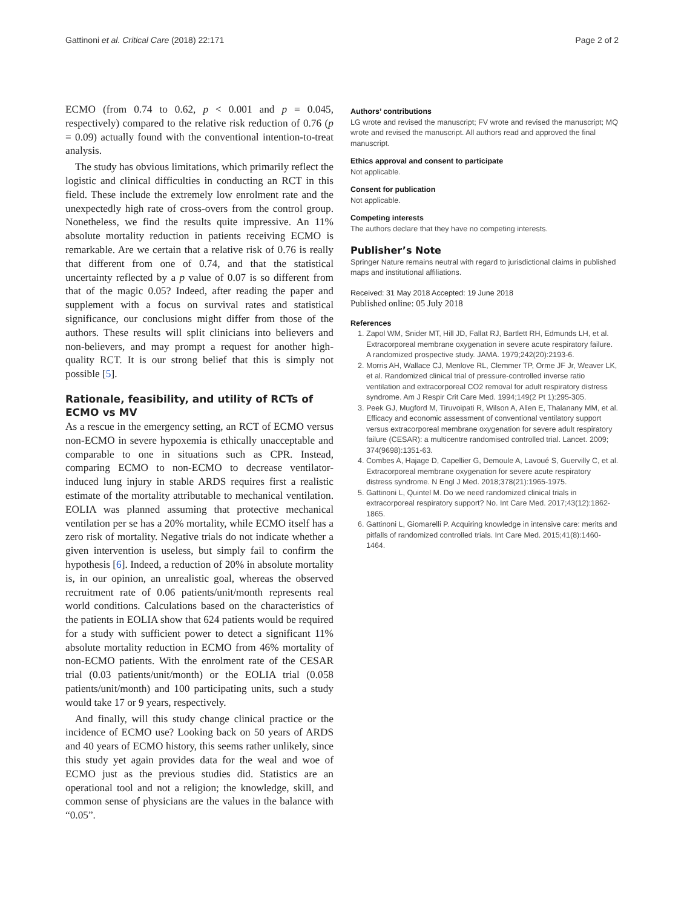Gattinoni et al. Critical Care (2018) 22:171 Page 2 of 2
ECMO (from 0.74 to 0.62, p < 0.001 and p = 0.045, respectively) compared to the relative risk reduction of 0.76 (p = 0.09) actually found with the conventional intention-to-treat analysis.
The study has obvious limitations, which primarily reflect the logistic and clinical difficulties in conducting an RCT in this field. These include the extremely low enrolment rate and the unexpectedly high rate of cross-overs from the control group. Nonetheless, we find the results quite impressive. An 11% absolute mortality reduction in patients receiving ECMO is remarkable. Are we certain that a relative risk of 0.76 is really that different from one of 0.74, and that the statistical uncertainty reflected by a p value of 0.07 is so different from that of the magic 0.05? Indeed, after reading the paper and supplement with a focus on survival rates and statistical significance, our conclusions might differ from those of the authors. These results will split clinicians into believers and non-believers, and may prompt a request for another high-quality RCT. It is our strong belief that this is simply not possible [5].
Rationale, feasibility, and utility of RCTs of ECMO vs MV
As a rescue in the emergency setting, an RCT of ECMO versus non-ECMO in severe hypoxemia is ethically unacceptable and comparable to one in situations such as CPR. Instead, comparing ECMO to non-ECMO to decrease ventilator-induced lung injury in stable ARDS requires first a realistic estimate of the mortality attributable to mechanical ventilation. EOLIA was planned assuming that protective mechanical ventilation per se has a 20% mortality, while ECMO itself has a zero risk of mortality. Negative trials do not indicate whether a given intervention is useless, but simply fail to confirm the hypothesis [6]. Indeed, a reduction of 20% in absolute mortality is, in our opinion, an unrealistic goal, whereas the observed recruitment rate of 0.06 patients/unit/month represents real world conditions. Calculations based on the characteristics of the patients in EOLIA show that 624 patients would be required for a study with sufficient power to detect a significant 11% absolute mortality reduction in ECMO from 46% mortality of non-ECMO patients. With the enrolment rate of the CESAR trial (0.03 patients/unit/month) or the EOLIA trial (0.058 patients/unit/month) and 100 participating units, such a study would take 17 or 9 years, respectively.
And finally, will this study change clinical practice or the incidence of ECMO use? Looking back on 50 years of ARDS and 40 years of ECMO history, this seems rather unlikely, since this study yet again provides data for the weal and woe of ECMO just as the previous studies did. Statistics are an operational tool and not a religion; the knowledge, skill, and common sense of physicians are the values in the balance with “0.05”.
Authors’ contributions
LG wrote and revised the manuscript; FV wrote and revised the manuscript; MQ wrote and revised the manuscript. All authors read and approved the final manuscript.
Ethics approval and consent to participate
Not applicable.
Consent for publication
Not applicable.
Competing interests
The authors declare that they have no competing interests.
Publisher’s Note
Springer Nature remains neutral with regard to jurisdictional claims in published maps and institutional affiliations.
Received: 31 May 2018 Accepted: 19 June 2018
Published online: 05 July 2018
References
1. Zapol WM, Snider MT, Hill JD, Fallat RJ, Bartlett RH, Edmunds LH, et al. Extracorporeal membrane oxygenation in severe acute respiratory failure. A randomized prospective study. JAMA. 1979;242(20):2193-6.
2. Morris AH, Wallace CJ, Menlove RL, Clemmer TP, Orme JF Jr, Weaver LK, et al. Randomized clinical trial of pressure-controlled inverse ratio ventilation and extracorporeal CO2 removal for adult respiratory distress syndrome. Am J Respir Crit Care Med. 1994;149(2 Pt 1):295-305.
3. Peek GJ, Mugford M, Tiruvoipati R, Wilson A, Allen E, Thalanany MM, et al. Efficacy and economic assessment of conventional ventilatory support versus extracorporeal membrane oxygenation for severe adult respiratory failure (CESAR): a multicentre randomised controlled trial. Lancet. 2009; 374(9698):1351-63.
4. Combes A, Hajage D, Capellier G, Demoule A, Lavoué S, Guervilly C, et al. Extracorporeal membrane oxygenation for severe acute respiratory distress syndrome. N Engl J Med. 2018;378(21):1965-1975.
5. Gattinoni L, Quintel M. Do we need randomized clinical trials in extracorporeal respiratory support? No. Int Care Med. 2017;43(12):1862-1865.
6. Gattinoni L, Giomarelli P. Acquiring knowledge in intensive care: merits and pitfalls of randomized controlled trials. Int Care Med. 2015;41(8):1460-1464.